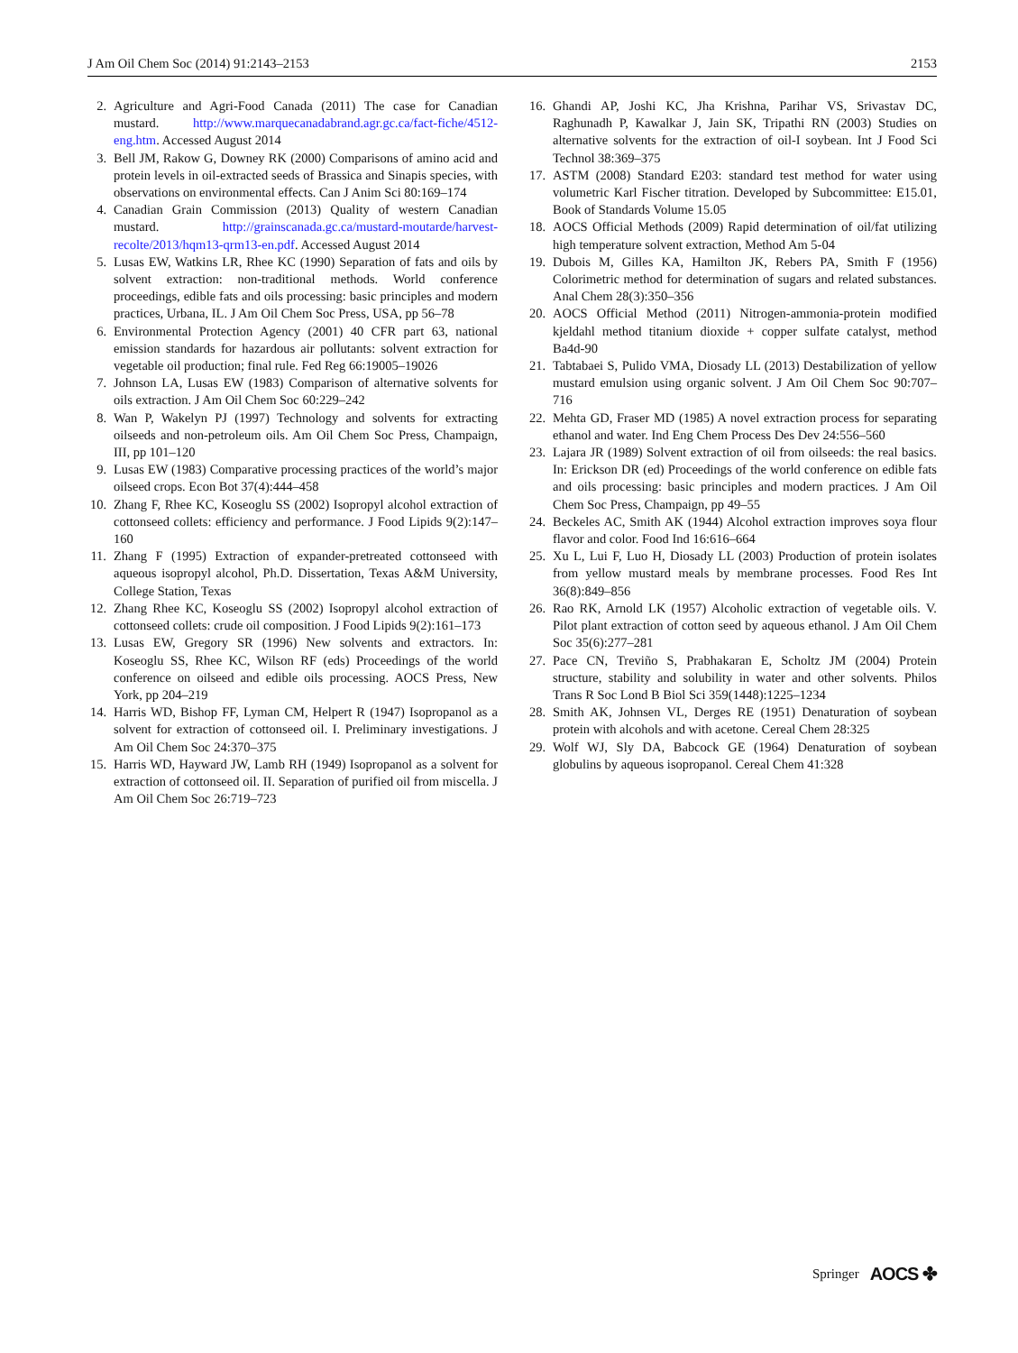J Am Oil Chem Soc (2014) 91:2143–2153 2153
2. Agriculture and Agri-Food Canada (2011) The case for Canadian mustard. http://www.marquecanadabrand.agr.gc.ca/fact-fiche/4512-eng.htm. Accessed August 2014
3. Bell JM, Rakow G, Downey RK (2000) Comparisons of amino acid and protein levels in oil-extracted seeds of Brassica and Sinapis species, with observations on environmental effects. Can J Anim Sci 80:169–174
4. Canadian Grain Commission (2013) Quality of western Canadian mustard. http://grainscanada.gc.ca/mustard-moutarde/harvest-recolte/2013/hqm13-qrm13-en.pdf. Accessed August 2014
5. Lusas EW, Watkins LR, Rhee KC (1990) Separation of fats and oils by solvent extraction: non-traditional methods. World conference proceedings, edible fats and oils processing: basic principles and modern practices, Urbana, IL. J Am Oil Chem Soc Press, USA, pp 56–78
6. Environmental Protection Agency (2001) 40 CFR part 63, national emission standards for hazardous air pollutants: solvent extraction for vegetable oil production; final rule. Fed Reg 66:19005–19026
7. Johnson LA, Lusas EW (1983) Comparison of alternative solvents for oils extraction. J Am Oil Chem Soc 60:229–242
8. Wan P, Wakelyn PJ (1997) Technology and solvents for extracting oilseeds and non-petroleum oils. Am Oil Chem Soc Press, Champaign, III, pp 101–120
9. Lusas EW (1983) Comparative processing practices of the world’s major oilseed crops. Econ Bot 37(4):444–458
10. Zhang F, Rhee KC, Koseoglu SS (2002) Isopropyl alcohol extraction of cottonseed collets: efficiency and performance. J Food Lipids 9(2):147–160
11. Zhang F (1995) Extraction of expander-pretreated cottonseed with aqueous isopropyl alcohol, Ph.D. Dissertation, Texas A&M University, College Station, Texas
12. Zhang Rhee KC, Koseoglu SS (2002) Isopropyl alcohol extraction of cottonseed collets: crude oil composition. J Food Lipids 9(2):161–173
13. Lusas EW, Gregory SR (1996) New solvents and extractors. In: Koseoglu SS, Rhee KC, Wilson RF (eds) Proceedings of the world conference on oilseed and edible oils processing. AOCS Press, New York, pp 204–219
14. Harris WD, Bishop FF, Lyman CM, Helpert R (1947) Isopropanol as a solvent for extraction of cottonseed oil. I. Preliminary investigations. J Am Oil Chem Soc 24:370–375
15. Harris WD, Hayward JW, Lamb RH (1949) Isopropanol as a solvent for extraction of cottonseed oil. II. Separation of purified oil from miscella. J Am Oil Chem Soc 26:719–723
16. Ghandi AP, Joshi KC, Jha Krishna, Parihar VS, Srivastav DC, Raghunadh P, Kawalkar J, Jain SK, Tripathi RN (2003) Studies on alternative solvents for the extraction of oil-I soybean. Int J Food Sci Technol 38:369–375
17. ASTM (2008) Standard E203: standard test method for water using volumetric Karl Fischer titration. Developed by Subcommittee: E15.01, Book of Standards Volume 15.05
18. AOCS Official Methods (2009) Rapid determination of oil/fat utilizing high temperature solvent extraction, Method Am 5-04
19. Dubois M, Gilles KA, Hamilton JK, Rebers PA, Smith F (1956) Colorimetric method for determination of sugars and related substances. Anal Chem 28(3):350–356
20. AOCS Official Method (2011) Nitrogen-ammonia-protein modified kjeldahl method titanium dioxide + copper sulfate catalyst, method Ba4d-90
21. Tabtabaei S, Pulido VMA, Diosady LL (2013) Destabilization of yellow mustard emulsion using organic solvent. J Am Oil Chem Soc 90:707–716
22. Mehta GD, Fraser MD (1985) A novel extraction process for separating ethanol and water. Ind Eng Chem Process Des Dev 24:556–560
23. Lajara JR (1989) Solvent extraction of oil from oilseeds: the real basics. In: Erickson DR (ed) Proceedings of the world conference on edible fats and oils processing: basic principles and modern practices. J Am Oil Chem Soc Press, Champaign, pp 49–55
24. Beckeles AC, Smith AK (1944) Alcohol extraction improves soya flour flavor and color. Food Ind 16:616–664
25. Xu L, Lui F, Luo H, Diosady LL (2003) Production of protein isolates from yellow mustard meals by membrane processes. Food Res Int 36(8):849–856
26. Rao RK, Arnold LK (1957) Alcoholic extraction of vegetable oils. V. Pilot plant extraction of cotton seed by aqueous ethanol. J Am Oil Chem Soc 35(6):277–281
27. Pace CN, Treviño S, Prabhakaran E, Scholtz JM (2004) Protein structure, stability and solubility in water and other solvents. Philos Trans R Soc Lond B Biol Sci 359(1448):1225–1234
28. Smith AK, Johnsen VL, Derges RE (1951) Denaturation of soybean protein with alcohols and with acetone. Cereal Chem 28:325
29. Wolf WJ, Sly DA, Babcock GE (1964) Denaturation of soybean globulins by aqueous isopropanol. Cereal Chem 41:328
Springer AOCS ✤